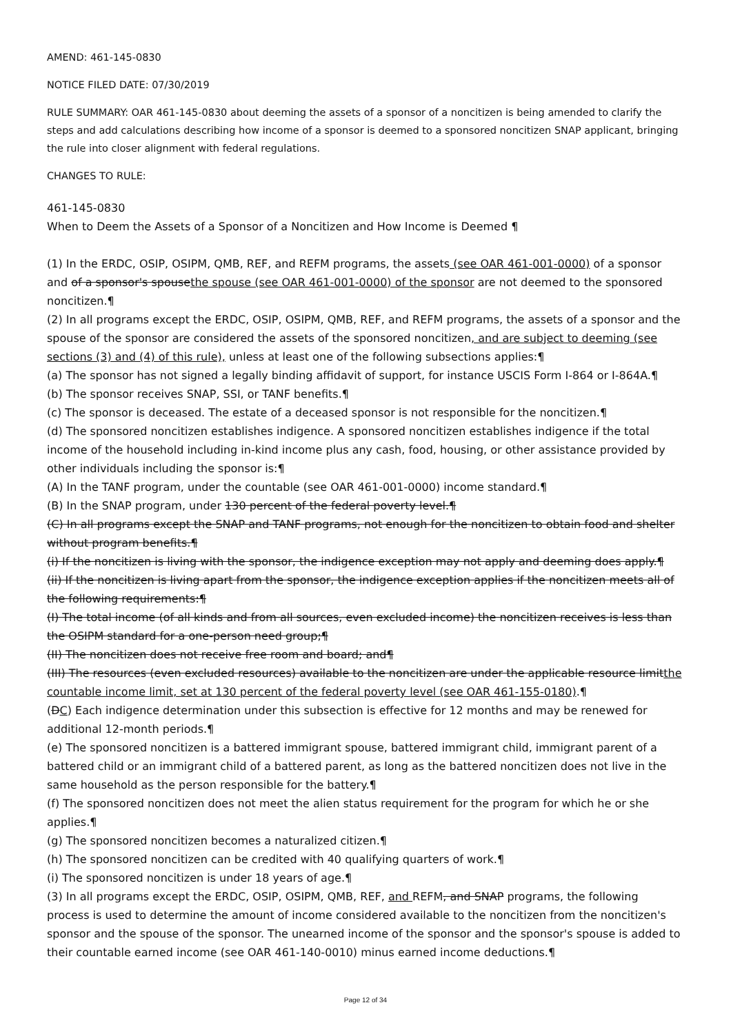AMEND: 461-145-0830
NOTICE FILED DATE: 07/30/2019
RULE SUMMARY: OAR 461-145-0830 about deeming the assets of a sponsor of a noncitizen is being amended to clarify the steps and add calculations describing how income of a sponsor is deemed to a sponsored noncitizen SNAP applicant, bringing the rule into closer alignment with federal regulations.
CHANGES TO RULE:
461-145-0830
When to Deem the Assets of a Sponsor of a Noncitizen and How Income is Deemed ¶
(1) In the ERDC, OSIP, OSIPM, QMB, REF, and REFM programs, the assets (see OAR 461-001-0000) of a sponsor and of a sponsor's spousethe spouse (see OAR 461-001-0000) of the sponsor are not deemed to the sponsored noncitizen.¶
(2) In all programs except the ERDC, OSIP, OSIPM, QMB, REF, and REFM programs, the assets of a sponsor and the spouse of the sponsor are considered the assets of the sponsored noncitizen, and are subject to deeming (see sections (3) and (4) of this rule), unless at least one of the following subsections applies:¶
(a) The sponsor has not signed a legally binding affidavit of support, for instance USCIS Form I-864 or I-864A.¶
(b) The sponsor receives SNAP, SSI, or TANF benefits.¶
(c) The sponsor is deceased. The estate of a deceased sponsor is not responsible for the noncitizen.¶
(d) The sponsored noncitizen establishes indigence. A sponsored noncitizen establishes indigence if the total income of the household including in-kind income plus any cash, food, housing, or other assistance provided by other individuals including the sponsor is:¶
(A) In the TANF program, under the countable (see OAR 461-001-0000) income standard.¶
(B) In the SNAP program, under 130 percent of the federal poverty level.¶
(C) In all programs except the SNAP and TANF programs, not enough for the noncitizen to obtain food and shelter without program benefits.¶
(i) If the noncitizen is living with the sponsor, the indigence exception may not apply and deeming does apply.¶
(ii) If the noncitizen is living apart from the sponsor, the indigence exception applies if the noncitizen meets all of the following requirements:¶
(I) The total income (of all kinds and from all sources, even excluded income) the noncitizen receives is less than the OSIPM standard for a one-person need group;¶
(II) The noncitizen does not receive free room and board; and¶
(III) The resources (even excluded resources) available to the noncitizen are under the applicable resource limitthe countable income limit, set at 130 percent of the federal poverty level (see OAR 461-155-0180).¶
(DC) Each indigence determination under this subsection is effective for 12 months and may be renewed for additional 12-month periods.¶
(e) The sponsored noncitizen is a battered immigrant spouse, battered immigrant child, immigrant parent of a battered child or an immigrant child of a battered parent, as long as the battered noncitizen does not live in the same household as the person responsible for the battery.¶
(f) The sponsored noncitizen does not meet the alien status requirement for the program for which he or she applies.¶
(g) The sponsored noncitizen becomes a naturalized citizen.¶
(h) The sponsored noncitizen can be credited with 40 qualifying quarters of work.¶
(i) The sponsored noncitizen is under 18 years of age.¶
(3) In all programs except the ERDC, OSIP, OSIPM, QMB, REF, and REFM, and SNAP programs, the following process is used to determine the amount of income considered available to the noncitizen from the noncitizen's sponsor and the spouse of the sponsor. The unearned income of the sponsor and the sponsor's spouse is added to their countable earned income (see OAR 461-140-0010) minus earned income deductions.¶
Page 12 of 34